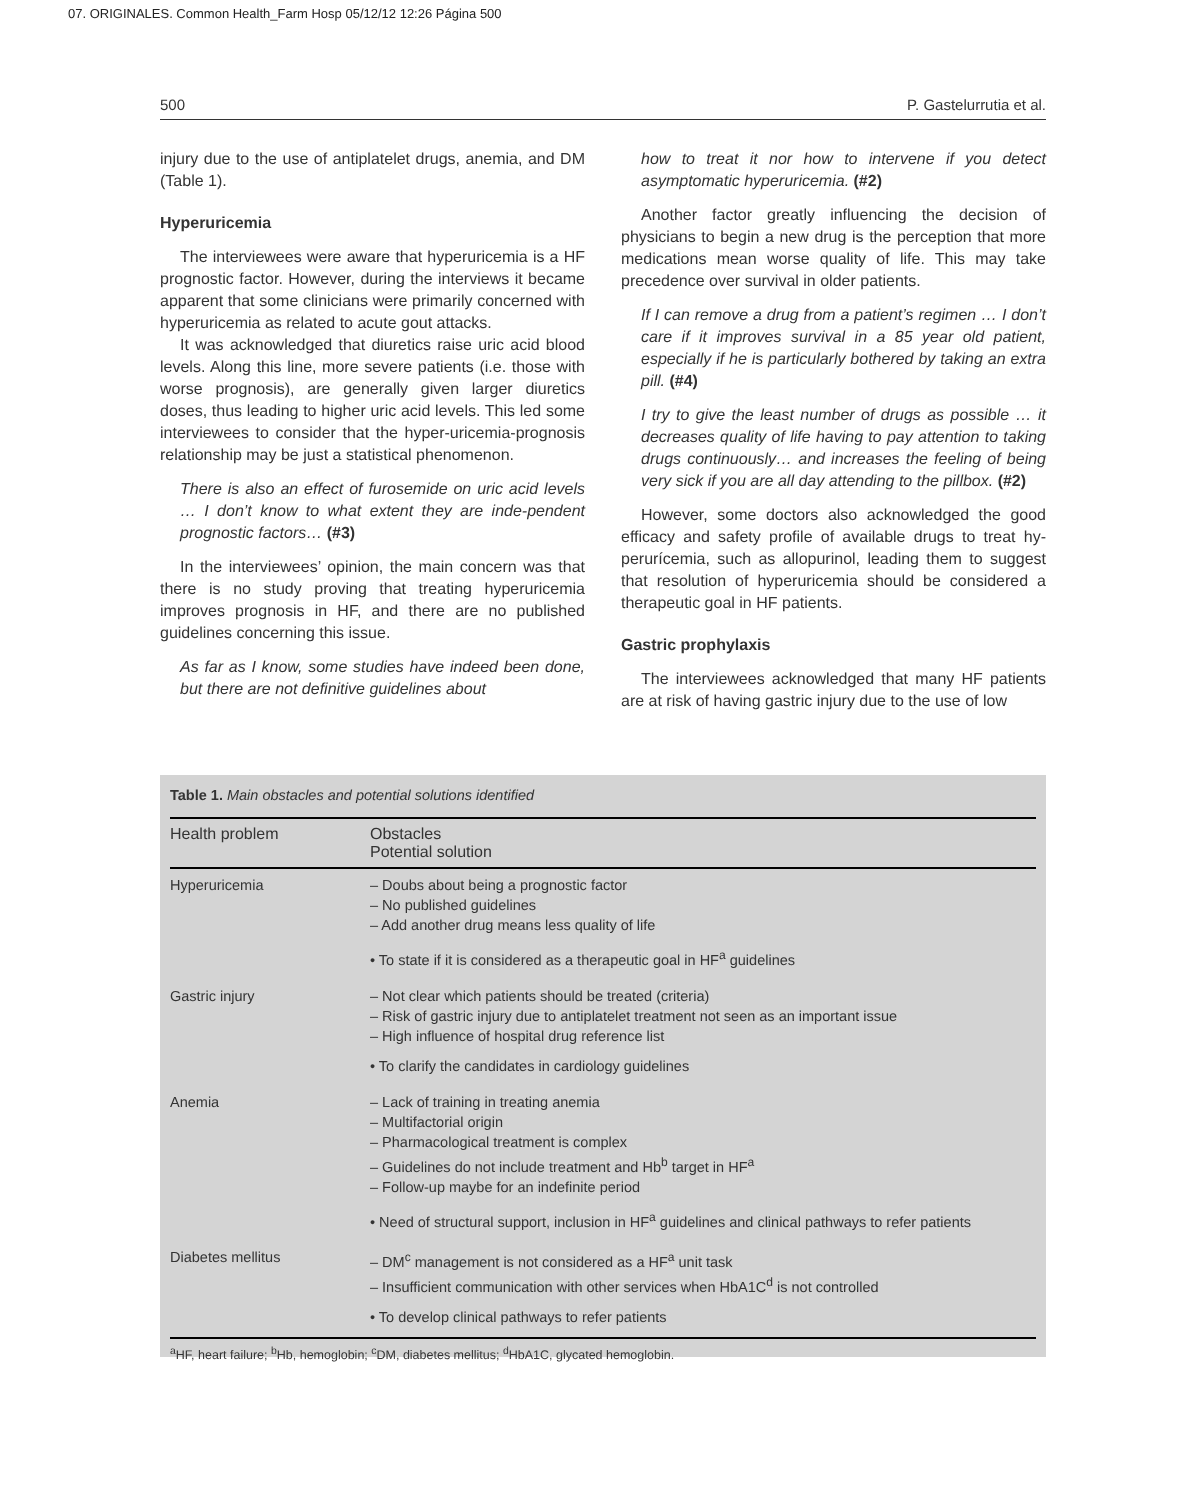07. ORIGINALES. Common Health_Farm Hosp 05/12/12 12:26 Página 500
500 P. Gastelurrutia et al.
injury due to the use of antiplatelet drugs, anemia, and DM (Table 1).
Hyperuricemia
The interviewees were aware that hyperuricemia is a HF prognostic factor. However, during the interviews it became apparent that some clinicians were primarily concerned with hyperuricemia as related to acute gout attacks.
It was acknowledged that diuretics raise uric acid blood levels. Along this line, more severe patients (i.e. those with worse prognosis), are generally given larger diuretics doses, thus leading to higher uric acid levels. This led some interviewees to consider that the hyper-uricemia-prognosis relationship may be just a statistical phenomenon.
There is also an effect of furosemide on uric acid levels … I don’t know to what extent they are inde-pendent prognostic factors… (#3)
In the interviewees’ opinion, the main concern was that there is no study proving that treating hyperuricemia improves prognosis in HF, and there are no published guidelines concerning this issue.
As far as I know, some studies have indeed been done, but there are not definitive guidelines about
how to treat it nor how to intervene if you detect asymptomatic hyperuricemia. (#2)
Another factor greatly influencing the decision of physicians to begin a new drug is the perception that more medications mean worse quality of life. This may take precedence over survival in older patients.
If I can remove a drug from a patient’s regimen … I don’t care if it improves survival in a 85 year old patient, especially if he is particularly bothered by taking an extra pill. (#4)
I try to give the least number of drugs as possible … it decreases quality of life having to pay attention to taking drugs continuously… and increases the feeling of being very sick if you are all day attending to the pillbox. (#2)
However, some doctors also acknowledged the good efficacy and safety profile of available drugs to treat hy-perurícemia, such as allopurinol, leading them to suggest that resolution of hyperuricemia should be considered a therapeutic goal in HF patients.
Gastric prophylaxis
The interviewees acknowledged that many HF patients are at risk of having gastric injury due to the use of low
Table 1. Main obstacles and potential solutions identified
| Health problem | Obstacles Potential solution |
| --- | --- |
| Hyperuricemia | – Doubs about being a prognostic factor – No published guidelines – Add another drug means less quality of life • To state if it is considered as a therapeutic goal in HF<sup>a</sup> guidelines |
| Gastric injury | – Not clear which patients should be treated (criteria) – Risk of gastric injury due to antiplatelet treatment not seen as an important issue – High influence of hospital drug reference list • To clarify the candidates in cardiology guidelines |
| Anemia | – Lack of training in treating anemia – Multifactorial origin – Pharmacological treatment is complex – Guidelines do not include treatment and Hb<sup>b</sup> target in HF<sup>a</sup> – Follow-up maybe for an indefinite period • Need of structural support, inclusion in HF<sup>a</sup> guidelines and clinical pathways to refer patients |
| Diabetes mellitus | – DM<sup>c</sup> management is not considered as a HF<sup>a</sup> unit task – Insufficient communication with other services when HbA1C<sup>d</sup> is not controlled • To develop clinical pathways to refer patients |
<sup>a</sup> HF, heart failure; <sup>b</sup>Hb, hemoglobin; <sup>c</sup>DM, diabetes mellitus; <sup>d</sup>HbA1C, glycated hemoglobin.